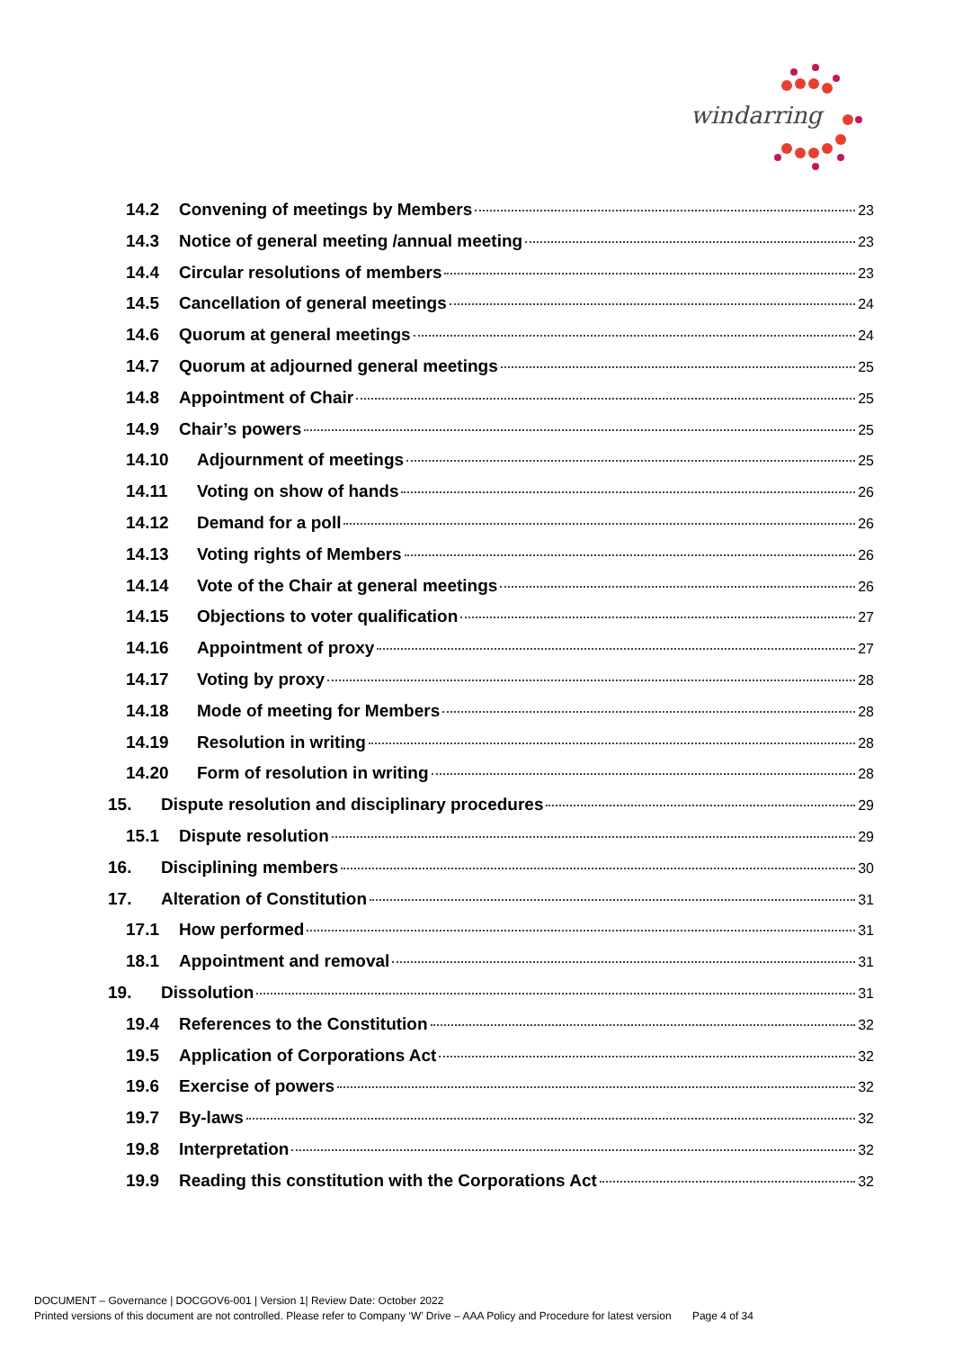windarring
14.2 Convening of meetings by Members 23
14.3 Notice of general meeting /annual meeting 23
14.4 Circular resolutions of members 23
14.5 Cancellation of general meetings 24
14.6 Quorum at general meetings 24
14.7 Quorum at adjourned general meetings 25
14.8 Appointment of Chair 25
14.9 Chair’s powers 25
14.10 Adjournment of meetings 25
14.11 Voting on show of hands 26
14.12 Demand for a poll 26
14.13 Voting rights of Members 26
14.14 Vote of the Chair at general meetings 26
14.15 Objections to voter qualification 27
14.16 Appointment of proxy 27
14.17 Voting by proxy 28
14.18 Mode of meeting for Members 28
14.19 Resolution in writing 28
14.20 Form of resolution in writing 28
15. Dispute resolution and disciplinary procedures 29
15.1 Dispute resolution 29
16. Disciplining members 30
17. Alteration of Constitution 31
17.1 How performed 31
18.1 Appointment and removal 31
19. Dissolution 31
19.4 References to the Constitution 32
19.5 Application of Corporations Act 32
19.6 Exercise of powers 32
19.7 By-laws 32
19.8 Interpretation 32
19.9 Reading this constitution with the Corporations Act 32
DOCUMENT – Governance | DOCGOV6-001 | Version 1| Review Date: October 2022
Printed versions of this document are not controlled. Please refer to Company ‘W’ Drive – AAA Policy and Procedure for latest version Page 4 of 34